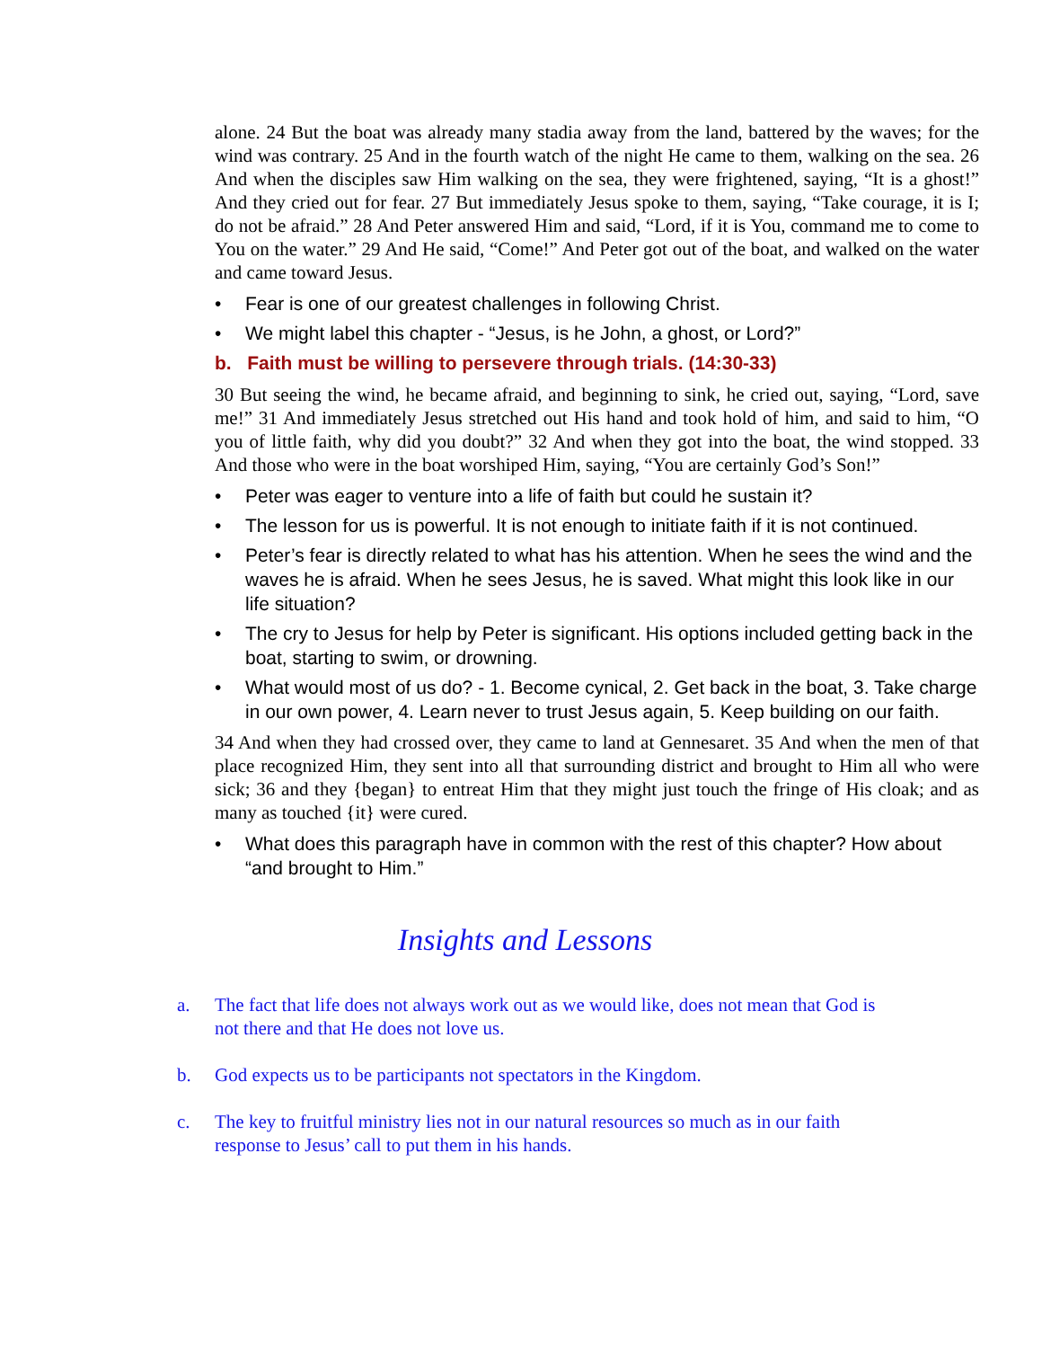alone. 24 But the boat was already many stadia away from the land, battered by the waves; for the wind was contrary. 25 And in the fourth watch of the night He came to them, walking on the sea. 26 And when the disciples saw Him walking on the sea, they were frightened, saying, “It is a ghost!” And they cried out for fear. 27 But immediately Jesus spoke to them, saying, “Take courage, it is I; do not be afraid.” 28 And Peter answered Him and said, “Lord, if it is You, command me to come to You on the water.” 29 And He said, “Come!” And Peter got out of the boat, and walked on the water and came toward Jesus.
• Fear is one of our greatest challenges in following Christ.
• We might label this chapter - “Jesus, is he John, a ghost, or Lord?”
b. Faith must be willing to persevere through trials. (14:30-33)
30 But seeing the wind, he became afraid, and beginning to sink, he cried out, saying, “Lord, save me!” 31 And immediately Jesus stretched out His hand and took hold of him, and said to him, “O you of little faith, why did you doubt?” 32 And when they got into the boat, the wind stopped. 33 And those who were in the boat worshiped Him, saying, “You are certainly God’s Son!”
• Peter was eager to venture into a life of faith but could he sustain it?
• The lesson for us is powerful. It is not enough to initiate faith if it is not continued.
• Peter’s fear is directly related to what has his attention. When he sees the wind and the waves he is afraid. When he sees Jesus, he is saved. What might this look like in our life situation?
• The cry to Jesus for help by Peter is significant. His options included getting back in the boat, starting to swim, or drowning.
• What would most of us do? - 1. Become cynical, 2. Get back in the boat, 3. Take charge in our own power, 4. Learn never to trust Jesus again, 5. Keep building on our faith.
34 And when they had crossed over, they came to land at Gennesaret. 35 And when the men of that place recognized Him, they sent into all that surrounding district and brought to Him all who were sick; 36 and they {began} to entreat Him that they might just touch the fringe of His cloak; and as many as touched {it} were cured.
• What does this paragraph have in common with the rest of this chapter? How about “and brought to Him.”
Insights and Lessons
a. The fact that life does not always work out as we would like, does not mean that God is not there and that He does not love us.
b. God expects us to be participants not spectators in the Kingdom.
c. The key to fruitful ministry lies not in our natural resources so much as in our faith response to Jesus’ call to put them in his hands.